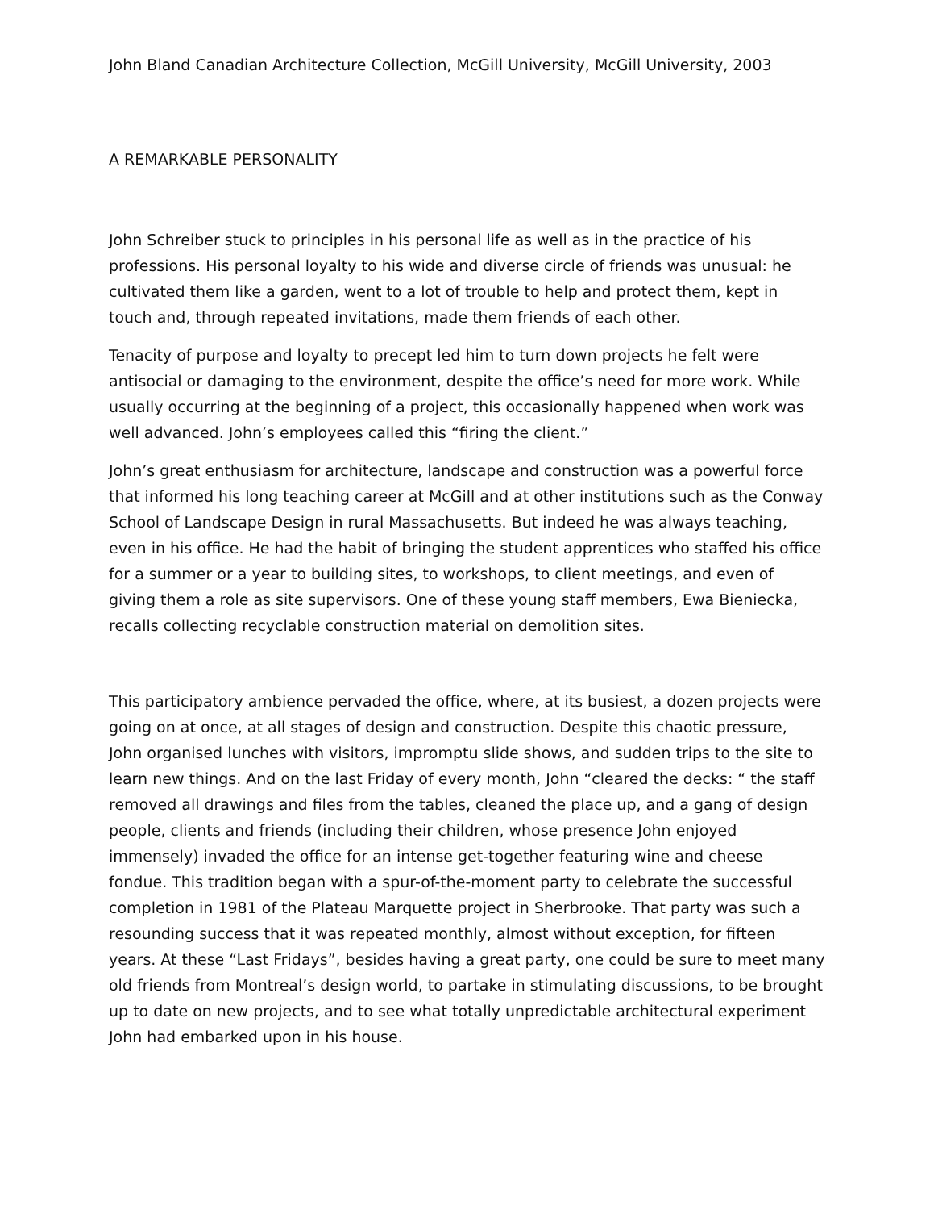John Bland Canadian Architecture Collection, McGill University, McGill University, 2003
A REMARKABLE PERSONALITY
John Schreiber stuck to principles in his personal life as well as in the practice of his professions. His personal loyalty to his wide and diverse circle of friends was unusual: he cultivated them like a garden, went to a lot of trouble to help and protect them, kept in touch and, through repeated invitations, made them friends of each other.
Tenacity of purpose and loyalty to precept led him to turn down projects he felt were antisocial or damaging to the environment, despite the office’s need for more work. While usually occurring at the beginning of a project, this occasionally happened when work was well advanced. John’s employees called this “firing the client.”
John’s great enthusiasm for architecture, landscape and construction was a powerful force that informed his long teaching career at McGill and at other institutions such as the Conway School of Landscape Design in rural Massachusetts. But indeed he was always teaching, even in his office. He had the habit of bringing the student apprentices who staffed his office for a summer or a year to building sites, to workshops, to client meetings, and even of giving them a role as site supervisors. One of these young staff members, Ewa Bieniecka, recalls collecting recyclable construction material on demolition sites.
This participatory ambience pervaded the office, where, at its busiest, a dozen projects were going on at once, at all stages of design and construction. Despite this chaotic pressure, John organised lunches with visitors, impromptu slide shows, and sudden trips to the site to learn new things. And on the last Friday of every month, John “cleared the decks: “ the staff removed all drawings and files from the tables, cleaned the place up, and a gang of design people, clients and friends (including their children, whose presence John enjoyed immensely) invaded the office for an intense get-together featuring wine and cheese fondue. This tradition began with a spur-of-the-moment party to celebrate the successful completion in 1981 of the Plateau Marquette project in Sherbrooke. That party was such a resounding success that it was repeated monthly, almost without exception, for fifteen years. At these “Last Fridays”, besides having a great party, one could be sure to meet many old friends from Montreal’s design world, to partake in stimulating discussions, to be brought up to date on new projects, and to see what totally unpredictable architectural experiment John had embarked upon in his house.